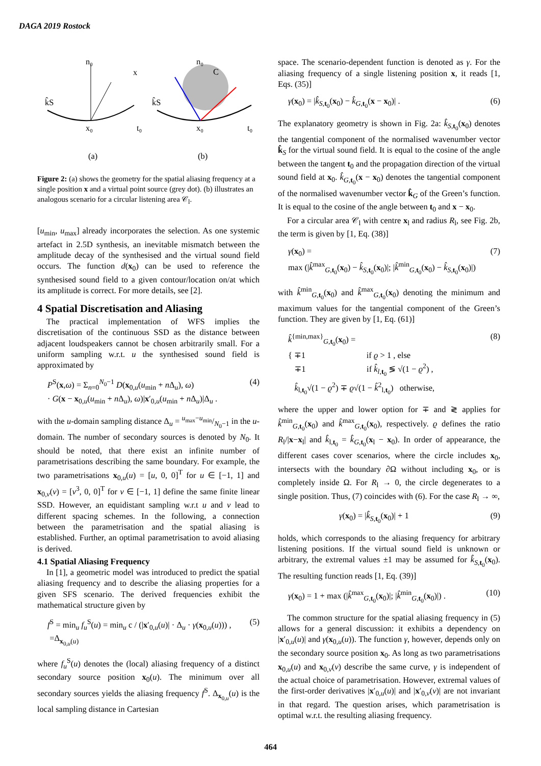DAGA 2019 Rostock
n₀
x
k̂S
x₀
t₀
(a)
n₀
C
k̂S
x₀
t₀
(b)
Figure 2: (a) shows the geometry for the spatial aliasing frequency at a single position x and a virtual point source (grey dot). (b) illustrates an analogous scenario for a circular listening area 𝒞<sub>l</sub>.
[u<sub>min</sub>, u<sub>max</sub>] already incorporates the selection. As one systemic artefact in 2.5D synthesis, an inevitable mismatch between the amplitude decay of the synthesised and the virtual sound field occurs. The function d(x<sub>0</sub>) can be used to reference the synthesised sound field to a given contour/location on/at which its amplitude is correct. For more details, see [2].
4 Spatial Discretisation and Aliasing
The practical implementation of WFS implies the discretisation of the continuous SSD as the distance between adjacent loudspeakers cannot be chosen arbitrarily small. For a uniform sampling w.r.t. u the synthesised sound field is approximated by
P<sup>S</sup>(x,ω) = Σ<sub>n=0</sub><sup>N<sub>0</sub>−1</sup> D(x<sub>0,u</sub>(u<sub>min</sub> + n Δ<sub>u</sub>), ω)
· G(x − x<sub>0,u</sub>(u<sub>min</sub> + n Δ<sub>u</sub>), ω)|x′<sub>0,u</sub>(u<sub>min</sub> + n Δ<sub>u</sub>)|Δ<sub>u</sub> . (4)
with the u-domain sampling distance Δ<sub>u</sub> = u<sub>max</sub>−u<sub>min</sub>/N<sub>0</sub>−1 in the u-domain. The number of secondary sources is denoted by N<sub>0</sub>. It should be noted, that there exist an infinite number of parametrisations describing the same boundary. For example, the two parametrisations x<sub>0,u</sub>(u) = [u, 0, 0]<sup>T</sup> for u ∈ [−1, 1] and x<sub>0,v</sub>(v) = [v<sup>3</sup>, 0, 0]<sup>T</sup> for v ∈ [−1, 1] define the same finite linear SSD. However, an equidistant sampling w.r.t u and v lead to different spacing schemes. In the following, a connection between the parametrisation and the spatial aliasing is established. Further, an optimal parametrisation to avoid aliasing is derived.
4.1 Spatial Aliasing Frequency
In [1], a geometric model was introduced to predict the spatial aliasing frequency and to describe the aliasing properties for a given SFS scenario. The derived frequencies exhibit the mathematical structure given by
f<sup>S</sup> = min<sub>u</sub> f<sub>u</sub><sup>S</sup>(u) = min<sub>u</sub> c / (|x′<sub>0,u</sub>(u)| · Δ<sub>u</sub> · γ(x<sub>0,u</sub>(u))) , =Δ<sub>x<sub>0,u</sub>(u)</sub> (5)
where f<sub>u</sub><sup>S</sup>(u) denotes the (local) aliasing frequency of a distinct secondary source position x<sub>0</sub>(u). The minimum over all secondary sources yields the aliasing frequency f<sup>S</sup>. Δ<sub>x<sub>0,u</sub></sub>(u) is the local sampling distance in Cartesian
space. The scenario-dependent function is denoted as γ. For the aliasing frequency of a single listening position x, it reads [1, Eqs. (35)]
γ(x<sub>0</sub>) = |k̂<sub>S,t<sub>0</sub></sub>(x<sub>0</sub>) − k̂<sub>G,t<sub>0</sub></sub>(x − x<sub>0</sub>)| . (6)
The explanatory geometry is shown in Fig. 2a: k̂<sub>S,t<sub>0</sub></sub>(x<sub>0</sub>) denotes the tangential component of the normalised wavenumber vector k̂<sub>S</sub> for the virtual sound field. It is equal to the cosine of the angle between the tangent t<sub>0</sub> and the propagation direction of the virtual sound field at x<sub>0</sub>. k̂<sub>G,t<sub>0</sub></sub>(x − x<sub>0</sub>) denotes the tangential component of the normalised wavenumber vector k̂<sub>G</sub> of the Green’s function. It is equal to the cosine of the angle between t<sub>0</sub> and x − x<sub>0</sub>.
For a circular area 𝒞<sub>l</sub> with centre x<sub>l</sub> and radius R<sub>l</sub>, see Fig. 2b, the term is given by [1, Eq. (38)]
γ(x<sub>0</sub>) =
max (|k̂<sup>max</sup><sub>G,t<sub>0</sub></sub>(x<sub>0</sub>) − k̂<sub>S,t<sub>0</sub></sub>(x<sub>0</sub>)|; |k̂<sup>min</sup><sub>G,t<sub>0</sub></sub>(x<sub>0</sub>) − k̂<sub>S,t<sub>0</sub></sub>(x<sub>0</sub>)|) (7)
with k̂<sup>min</sup><sub>G,t<sub>0</sub></sub>(x<sub>0</sub>) and k̂<sup>max</sup><sub>G,t<sub>0</sub></sub>(x<sub>0</sub>) denoting the minimum and maximum values for the tangential component of the Green’s function. They are given by [1, Eq. (61)]
k̂<sup>{min,max}</sup><sub>G,t<sub>0</sub></sub>(x<sub>0</sub>) =
{ ∓1 if ϱ > 1 , else
∓1 if k̂<sub>l,t<sub>0</sub></sub> ≶ √(1 − ϱ<sup>2</sup>) ,
k̂<sub>l,t<sub>0</sub></sub>√(1 − ϱ<sup>2</sup>) ∓ ϱ√(1 − k̂<sup>2</sup><sub>l,t<sub>0</sub></sub>) otherwise, (8)
where the upper and lower option for ∓ and ≷ applies for k̂<sup>min</sup><sub>G,t<sub>0</sub></sub>(x<sub>0</sub>) and k̂<sup>max</sup><sub>G,t<sub>0</sub></sub>(x<sub>0</sub>), respectively. ϱ defines the ratio R<sub>l</sub>/|x−x<sub>l</sub>| and k̂<sub>l,t<sub>0</sub></sub> = k̂<sub>G,t<sub>0</sub></sub>(x<sub>l</sub> − x<sub>0</sub>). In order of appearance, the different cases cover scenarios, where the circle includes x<sub>0</sub>, intersects with the boundary ∂Ω without including x<sub>0</sub>, or is completely inside Ω. For R<sub>l</sub> → 0, the circle degenerates to a single position. Thus, (7) coincides with (6). For the case R<sub>l</sub> → ∞,
γ(x<sub>0</sub>) = |k̂<sub>S,t<sub>0</sub></sub>(x<sub>0</sub>)| + 1 (9)
holds, which corresponds to the aliasing frequency for arbitrary listening positions. If the virtual sound field is unknown or arbitrary, the extremal values ±1 may be assumed for k̂<sub>S,t<sub>0</sub></sub>(x<sub>0</sub>). The resulting function reads [1, Eq. (39)]
γ(x<sub>0</sub>) = 1 + max (|k̂<sup>max</sup><sub>G,t<sub>0</sub></sub>(x<sub>0</sub>)|; |k̂<sup>min</sup><sub>G,t<sub>0</sub></sub>(x<sub>0</sub>)|) . (10)
The common structure for the spatial aliasing frequency in (5) allows for a general discussion: it exhibits a dependency on |x′<sub>0,u</sub>(u)| and γ(x<sub>0,u</sub>(u)). The function γ, however, depends only on the secondary source position x<sub>0</sub>. As long as two parametrisations x<sub>0,u</sub>(u) and x<sub>0,v</sub>(v) describe the same curve, γ is independent of the actual choice of parametrisation. However, extremal values of the first-order derivatives |x′<sub>0,u</sub>(u)| and |x′<sub>0,v</sub>(v)| are not invariant in that regard. The question arises, which parametrisation is optimal w.r.t. the resulting aliasing frequency.
464